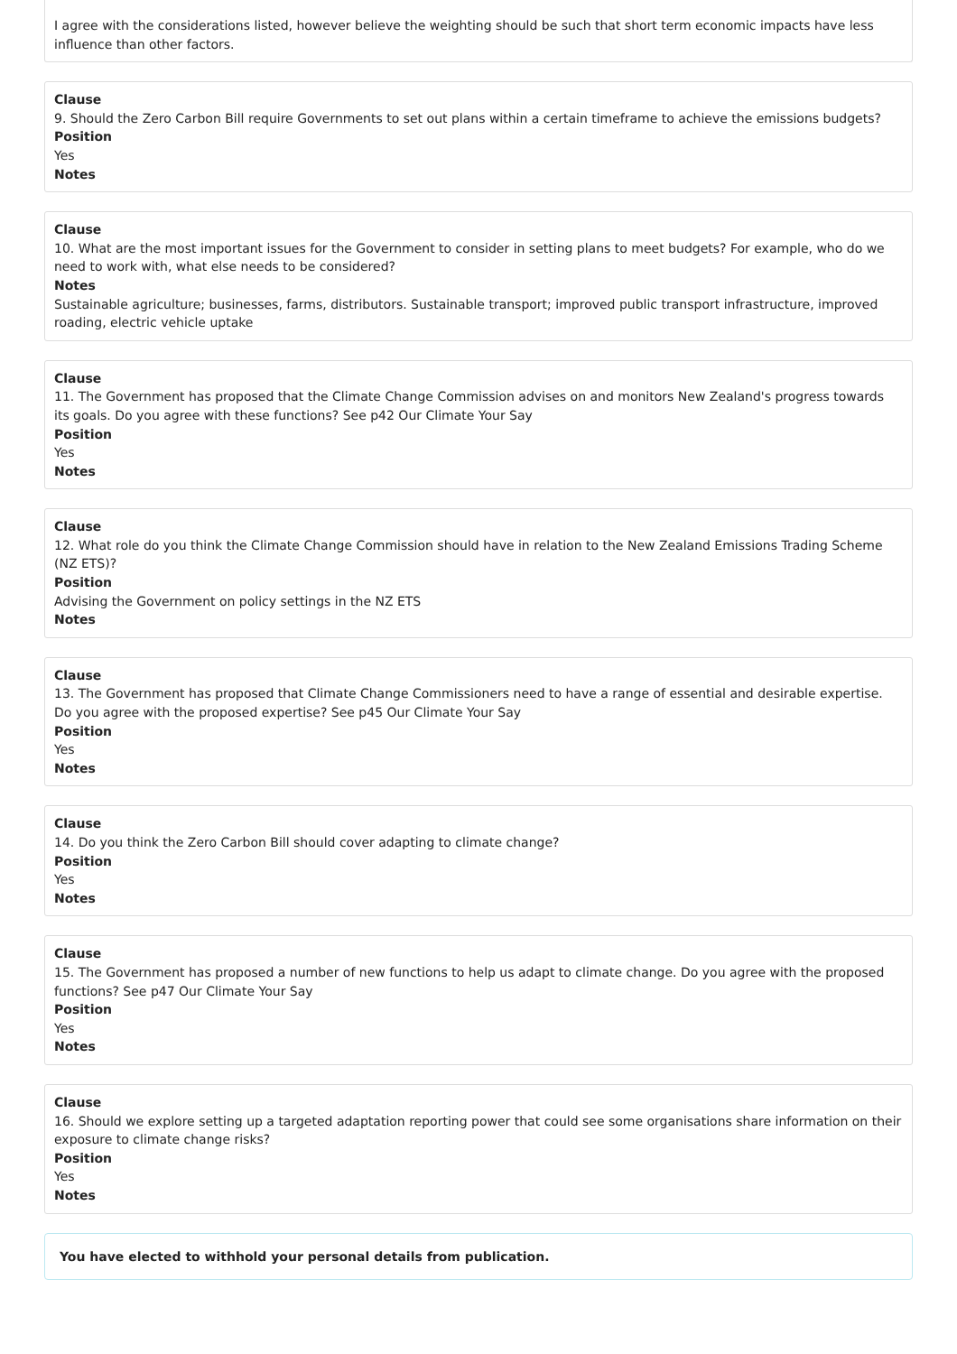I agree with the considerations listed, however believe the weighting should be such that short term economic impacts have less influence than other factors.
Clause
9. Should the Zero Carbon Bill require Governments to set out plans within a certain timeframe to achieve the emissions budgets?
Position
Yes
Notes
Clause
10. What are the most important issues for the Government to consider in setting plans to meet budgets? For example, who do we need to work with, what else needs to be considered?
Notes
Sustainable agriculture; businesses, farms, distributors. Sustainable transport; improved public transport infrastructure, improved roading, electric vehicle uptake
Clause
11. The Government has proposed that the Climate Change Commission advises on and monitors New Zealand's progress towards its goals. Do you agree with these functions? See p42 Our Climate Your Say
Position
Yes
Notes
Clause
12. What role do you think the Climate Change Commission should have in relation to the New Zealand Emissions Trading Scheme (NZ ETS)?
Position
Advising the Government on policy settings in the NZ ETS
Notes
Clause
13. The Government has proposed that Climate Change Commissioners need to have a range of essential and desirable expertise. Do you agree with the proposed expertise? See p45 Our Climate Your Say
Position
Yes
Notes
Clause
14. Do you think the Zero Carbon Bill should cover adapting to climate change?
Position
Yes
Notes
Clause
15. The Government has proposed a number of new functions to help us adapt to climate change. Do you agree with the proposed functions? See p47 Our Climate Your Say
Position
Yes
Notes
Clause
16. Should we explore setting up a targeted adaptation reporting power that could see some organisations share information on their exposure to climate change risks?
Position
Yes
Notes
You have elected to withhold your personal details from publication.